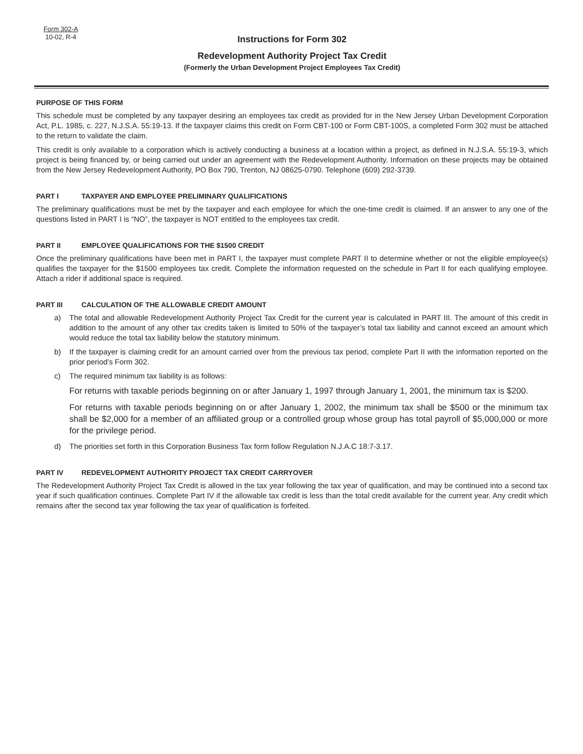Form 302-A
10-02, R-4
Instructions for Form 302
Redevelopment Authority Project Tax Credit
(Formerly the Urban Development Project Employees Tax Credit)
PURPOSE OF THIS FORM
This schedule must be completed by any taxpayer desiring an employees tax credit as provided for in the New Jersey Urban Development Corporation Act, P.L. 1985, c. 227, N.J.S.A. 55:19-13. If the taxpayer claims this credit on Form CBT-100 or Form CBT-100S, a completed Form 302 must be attached to the return to validate the claim.
This credit is only available to a corporation which is actively conducting a business at a location within a project, as defined in N.J.S.A. 55:19-3, which project is being financed by, or being carried out under an agreement with the Redevelopment Authority. Information on these projects may be obtained from the New Jersey Redevelopment Authority, PO Box 790, Trenton, NJ 08625-0790. Telephone (609) 292-3739.
PART I TAXPAYER AND EMPLOYEE PRELIMINARY QUALIFICATIONS
The preliminary qualifications must be met by the taxpayer and each employee for which the one-time credit is claimed. If an answer to any one of the questions listed in PART I is “NO”, the taxpayer is NOT entitled to the employees tax credit.
PART II EMPLOYEE QUALIFICATIONS FOR THE $1500 CREDIT
Once the preliminary qualifications have been met in PART I, the taxpayer must complete PART II to determine whether or not the eligible employee(s) qualifies the taxpayer for the $1500 employees tax credit. Complete the information requested on the schedule in Part II for each qualifying employee. Attach a rider if additional space is required.
PART III CALCULATION OF THE ALLOWABLE CREDIT AMOUNT
a) The total and allowable Redevelopment Authority Project Tax Credit for the current year is calculated in PART III. The amount of this credit in addition to the amount of any other tax credits taken is limited to 50% of the taxpayer’s total tax liability and cannot exceed an amount which would reduce the total tax liability below the statutory minimum.
b) If the taxpayer is claiming credit for an amount carried over from the previous tax period, complete Part II with the information reported on the prior period’s Form 302.
c) The required minimum tax liability is as follows:
For returns with taxable periods beginning on or after January 1, 1997 through January 1, 2001, the minimum tax is $200.
For returns with taxable periods beginning on or after January 1, 2002, the minimum tax shall be $500 or the minimum tax shall be $2,000 for a member of an affiliated group or a controlled group whose group has total payroll of $5,000,000 or more for the privilege period.
d) The priorities set forth in this Corporation Business Tax form follow Regulation N.J.A.C 18:7-3.17.
PART IV REDEVELOPMENT AUTHORITY PROJECT TAX CREDIT CARRYOVER
The Redevelopment Authority Project Tax Credit is allowed in the tax year following the tax year of qualification, and may be continued into a second tax year if such qualification continues. Complete Part IV if the allowable tax credit is less than the total credit available for the current year. Any credit which remains after the second tax year following the tax year of qualification is forfeited.